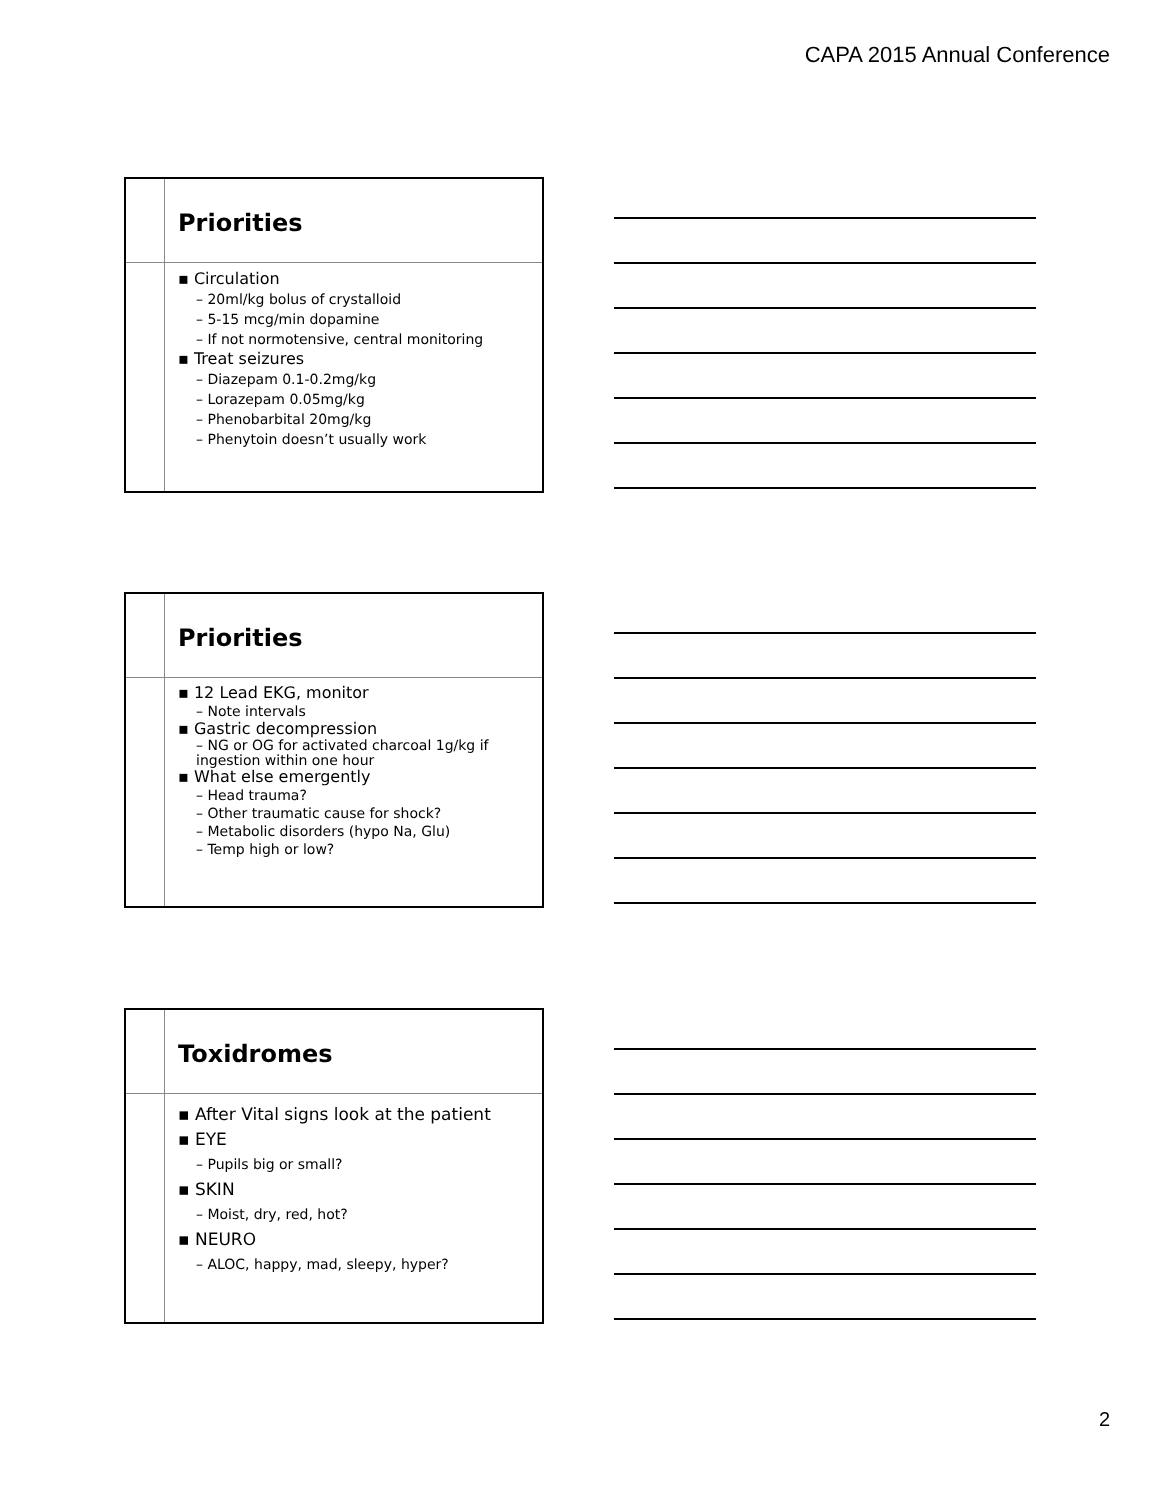CAPA 2015 Annual Conference
Priorities
▪ Circulation
– 20ml/kg bolus of crystalloid
– 5-15 mcg/min dopamine
– If not normotensive, central monitoring
▪ Treat seizures
– Diazepam 0.1-0.2mg/kg
– Lorazepam 0.05mg/kg
– Phenobarbital 20mg/kg
– Phenytoin doesn’t usually work
Priorities
▪ 12 Lead EKG, monitor
– Note intervals
▪ Gastric decompression
– NG or OG for activated charcoal 1g/kg if ingestion within one hour
▪ What else emergently
– Head trauma?
– Other traumatic cause for shock?
– Metabolic disorders (hypo Na, Glu)
– Temp high or low?
Toxidromes
▪ After Vital signs look at the patient
▪ EYE
– Pupils big or small?
▪ SKIN
– Moist, dry, red, hot?
▪ NEURO
– ALOC, happy, mad, sleepy, hyper?
2